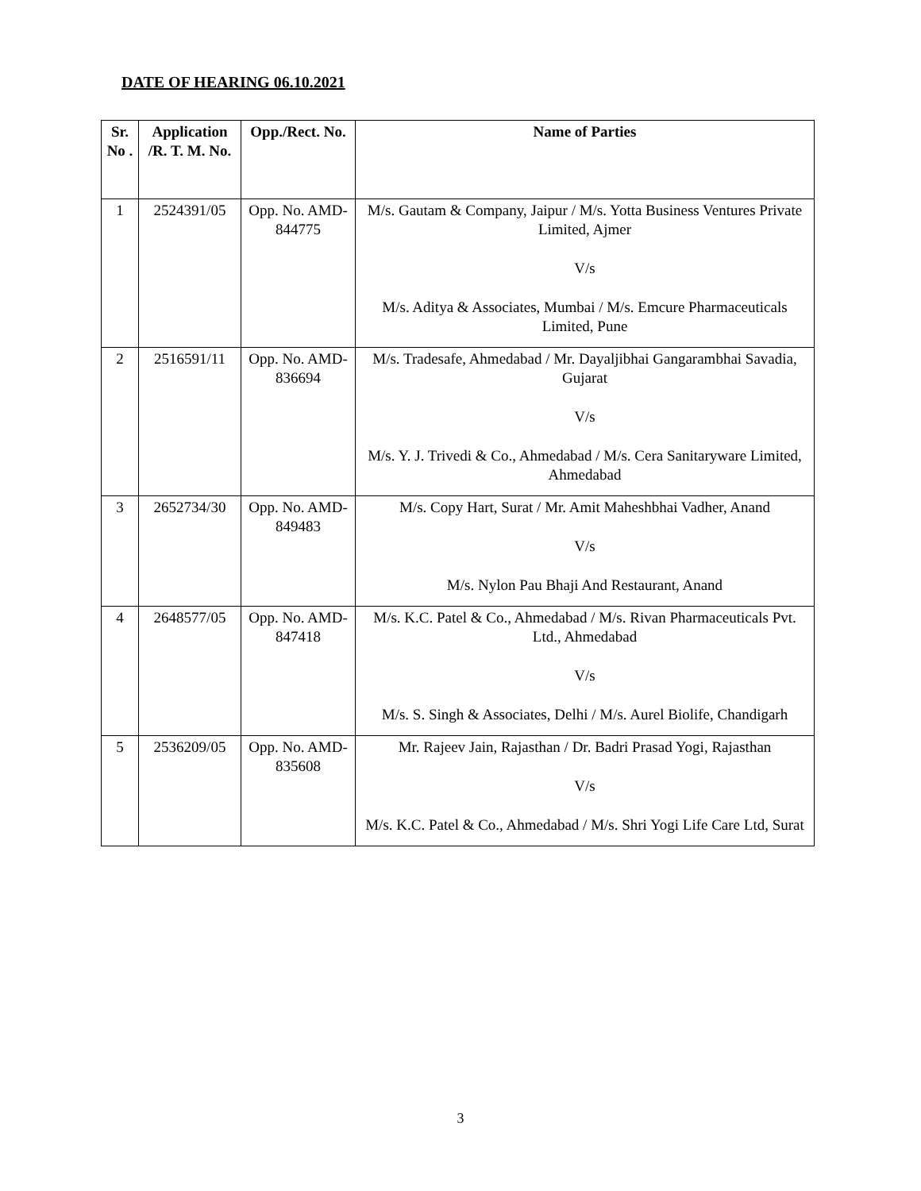DATE OF HEARING 06.10.2021
| Sr. No . | Application /R. T. M. No. | Opp./Rect. No. | Name of Parties |
| --- | --- | --- | --- |
| 1 | 2524391/05 | Opp. No. AMD-844775 | M/s. Gautam & Company, Jaipur / M/s. Yotta Business Ventures Private Limited, Ajmer V/s M/s. Aditya & Associates, Mumbai / M/s. Emcure Pharmaceuticals Limited, Pune |
| 2 | 2516591/11 | Opp. No. AMD-836694 | M/s. Tradesafe, Ahmedabad / Mr. Dayaljibhai Gangarambhai Savadia, Gujarat V/s M/s. Y. J. Trivedi & Co., Ahmedabad / M/s. Cera Sanitaryware Limited, Ahmedabad |
| 3 | 2652734/30 | Opp. No. AMD-849483 | M/s. Copy Hart, Surat / Mr. Amit Maheshbhai Vadher, Anand V/s M/s. Nylon Pau Bhaji And Restaurant, Anand |
| 4 | 2648577/05 | Opp. No. AMD-847418 | M/s. K.C. Patel & Co., Ahmedabad / M/s. Rivan Pharmaceuticals Pvt. Ltd., Ahmedabad V/s M/s. S. Singh & Associates, Delhi / M/s. Aurel Biolife, Chandigarh |
| 5 | 2536209/05 | Opp. No. AMD-835608 | Mr. Rajeev Jain, Rajasthan / Dr. Badri Prasad Yogi, Rajasthan V/s M/s. K.C. Patel & Co., Ahmedabad / M/s. Shri Yogi Life Care Ltd, Surat |
3